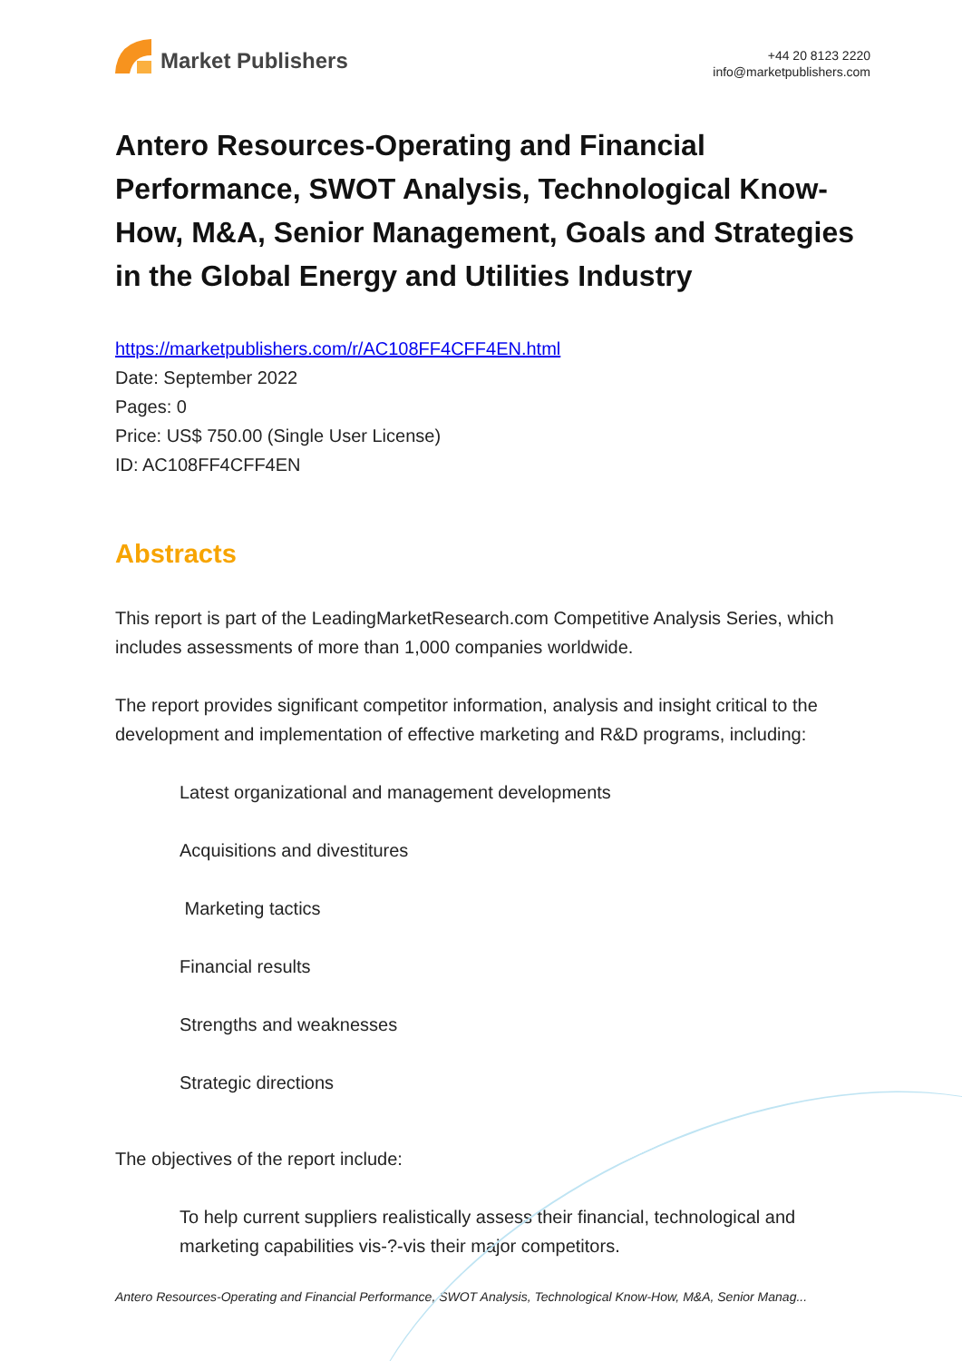Market Publishers
+44 20 8123 2220
info@marketpublishers.com
Antero Resources-Operating and Financial Performance, SWOT Analysis, Technological Know-How, M&A, Senior Management, Goals and Strategies in the Global Energy and Utilities Industry
https://marketpublishers.com/r/AC108FF4CFF4EN.html
Date: September 2022
Pages: 0
Price: US$ 750.00 (Single User License)
ID: AC108FF4CFF4EN
Abstracts
This report is part of the LeadingMarketResearch.com Competitive Analysis Series, which includes assessments of more than 1,000 companies worldwide.
The report provides significant competitor information, analysis and insight critical to the development and implementation of effective marketing and R&D programs, including:
Latest organizational and management developments
Acquisitions and divestitures
Marketing tactics
Financial results
Strengths and weaknesses
Strategic directions
The objectives of the report include:
To help current suppliers realistically assess their financial, technological and marketing capabilities vis-?-vis their major competitors.
Antero Resources-Operating and Financial Performance, SWOT Analysis, Technological Know-How, M&A, Senior Manag...